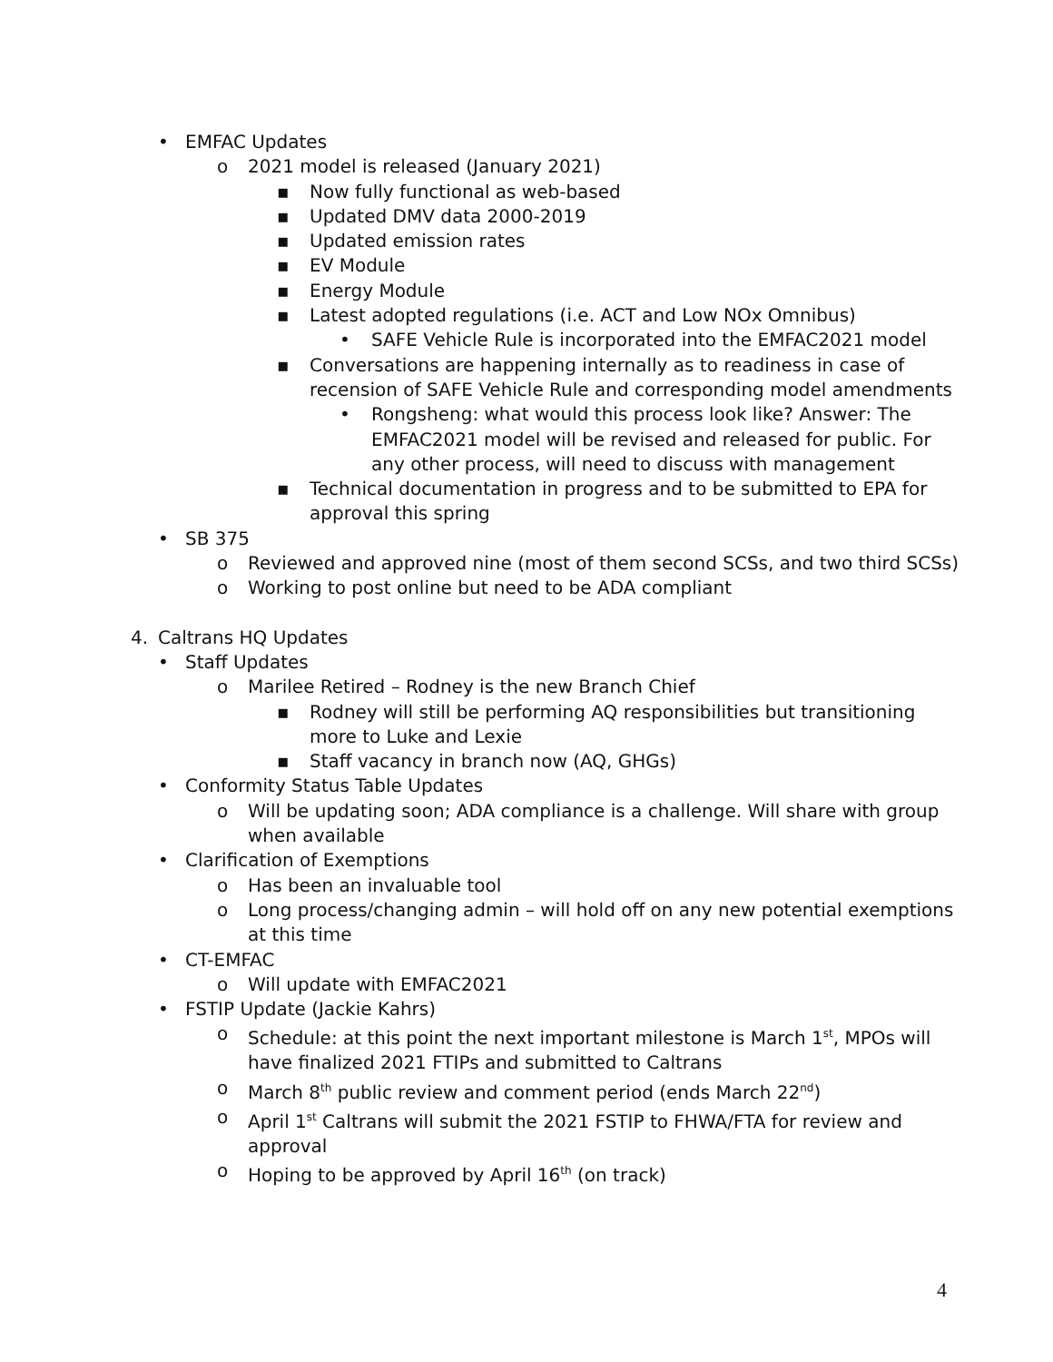• EMFAC Updates
o 2021 model is released (January 2021)
▪ Now fully functional as web-based
▪ Updated DMV data 2000-2019
▪ Updated emission rates
▪ EV Module
▪ Energy Module
▪ Latest adopted regulations (i.e. ACT and Low NOx Omnibus)
• SAFE Vehicle Rule is incorporated into the EMFAC2021 model
▪ Conversations are happening internally as to readiness in case of recension of SAFE Vehicle Rule and corresponding model amendments
• Rongsheng: what would this process look like? Answer: The EMFAC2021 model will be revised and released for public. For any other process, will need to discuss with management
▪ Technical documentation in progress and to be submitted to EPA for approval this spring
• SB 375
o Reviewed and approved nine (most of them second SCSs, and two third SCSs)
o Working to post online but need to be ADA compliant
4. Caltrans HQ Updates
• Staff Updates
o Marilee Retired – Rodney is the new Branch Chief
▪ Rodney will still be performing AQ responsibilities but transitioning more to Luke and Lexie
▪ Staff vacancy in branch now (AQ, GHGs)
• Conformity Status Table Updates
o Will be updating soon; ADA compliance is a challenge. Will share with group when available
• Clarification of Exemptions
o Has been an invaluable tool
o Long process/changing admin – will hold off on any new potential exemptions at this time
• CT-EMFAC
o Will update with EMFAC2021
• FSTIP Update (Jackie Kahrs)
o Schedule: at this point the next important milestone is March 1<sup>st</sup>, MPOs will have finalized 2021 FTIPs and submitted to Caltrans
o March 8<sup>th</sup> public review and comment period (ends March 22<sup>nd</sup>)
o April 1<sup>st</sup> Caltrans will submit the 2021 FSTIP to FHWA/FTA for review and approval
o Hoping to be approved by April 16<sup>th</sup> (on track)
4